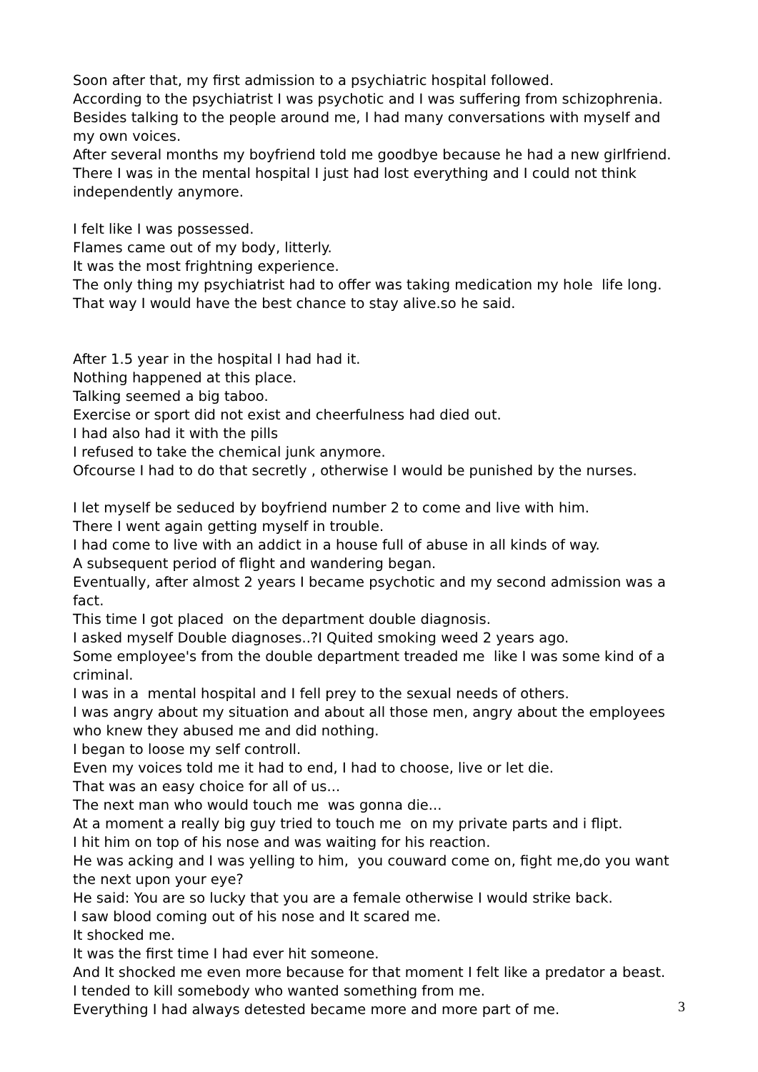Soon after that, my first admission to a psychiatric hospital followed.
According to the psychiatrist I was psychotic and I was suffering from schizophrenia.
Besides talking to the people around me, I had many conversations with myself and my own voices.
After several months my boyfriend told me goodbye because he had a new girlfriend.
There I was in the mental hospital I just had lost everything and I could not think independently anymore.
I felt like I was possessed.
Flames came out of my body, litterly.
It was the most frightning experience.
The only thing my psychiatrist had to offer was taking medication my hole life long.
That way I would have the best chance to stay alive.so he said.
After 1.5 year in the hospital I had had it.
Nothing happened at this place.
Talking seemed a big taboo.
Exercise or sport did not exist and cheerfulness had died out.
I had also had it with the pills
I refused to take the chemical junk anymore.
Ofcourse I had to do that secretly , otherwise I would be punished by the nurses.
I let myself be seduced by boyfriend number 2 to come and live with him.
There I went again getting myself in trouble.
I had come to live with an addict in a house full of abuse in all kinds of way.
A subsequent period of flight and wandering began.
Eventually, after almost 2 years I became psychotic and my second admission was a fact.
This time I got placed on the department double diagnosis.
I asked myself Double diagnoses..?I Quited smoking weed 2 years ago.
Some employee's from the double department treaded me like I was some kind of a criminal.
I was in a mental hospital and I fell prey to the sexual needs of others.
I was angry about my situation and about all those men, angry about the employees who knew they abused me and did nothing.
I began to loose my self controll.
Even my voices told me it had to end, I had to choose, live or let die.
That was an easy choice for all of us...
The next man who would touch me was gonna die...
At a moment a really big guy tried to touch me on my private parts and i flipt.
I hit him on top of his nose and was waiting for his reaction.
He was acking and I was yelling to him, you couward come on, fight me,do you want the next upon your eye?
He said: You are so lucky that you are a female otherwise I would strike back.
I saw blood coming out of his nose and It scared me.
It shocked me.
It was the first time I had ever hit someone.
And It shocked me even more because for that moment I felt like a predator a beast.
I tended to kill somebody who wanted something from me.
Everything I had always detested became more and more part of me.
3